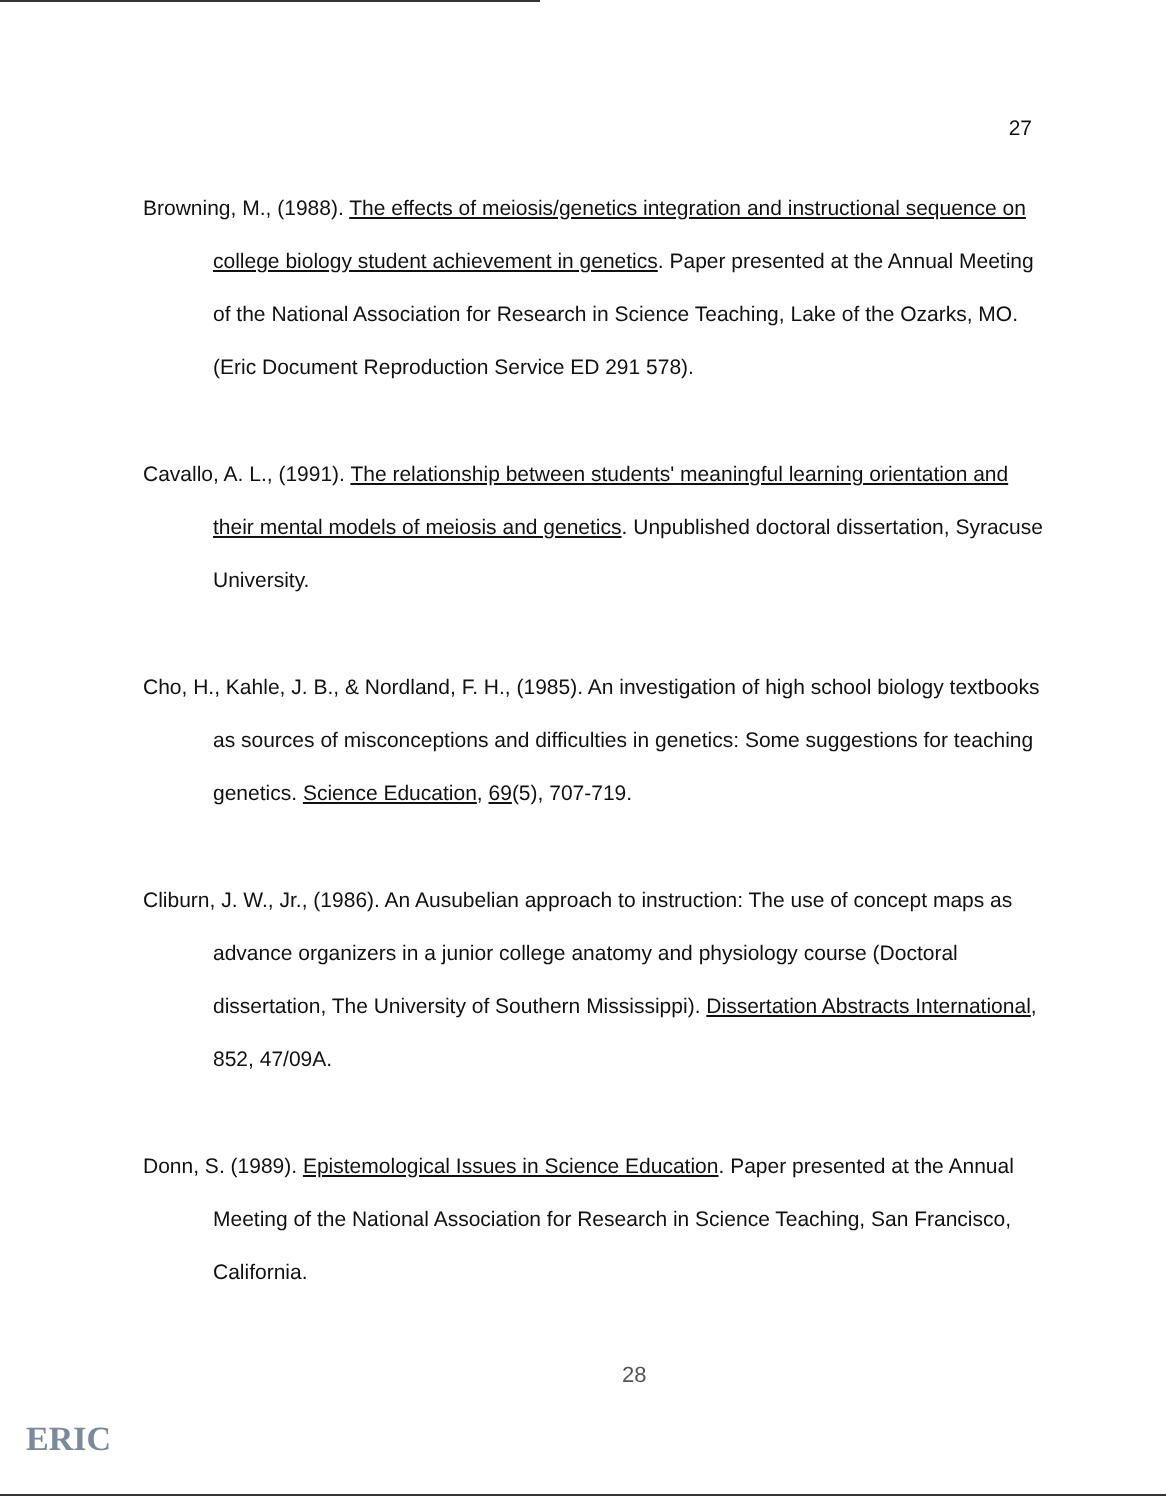27
Browning, M., (1988). The effects of meiosis/genetics integration and instructional sequence on college biology student achievement in genetics. Paper presented at the Annual Meeting of the National Association for Research in Science Teaching, Lake of the Ozarks, MO. (Eric Document Reproduction Service ED 291 578).
Cavallo, A. L., (1991). The relationship between students' meaningful learning orientation and their mental models of meiosis and genetics. Unpublished doctoral dissertation, Syracuse University.
Cho, H., Kahle, J. B., & Nordland, F. H., (1985). An investigation of high school biology textbooks as sources of misconceptions and difficulties in genetics: Some suggestions for teaching genetics. Science Education, 69(5), 707-719.
Cliburn, J. W., Jr., (1986). An Ausubelian approach to instruction: The use of concept maps as advance organizers in a junior college anatomy and physiology course (Doctoral dissertation, The University of Southern Mississippi). Dissertation Abstracts International, 852, 47/09A.
Donn, S. (1989). Epistemological Issues in Science Education. Paper presented at the Annual Meeting of the National Association for Research in Science Teaching, San Francisco, California.
28
ERIC